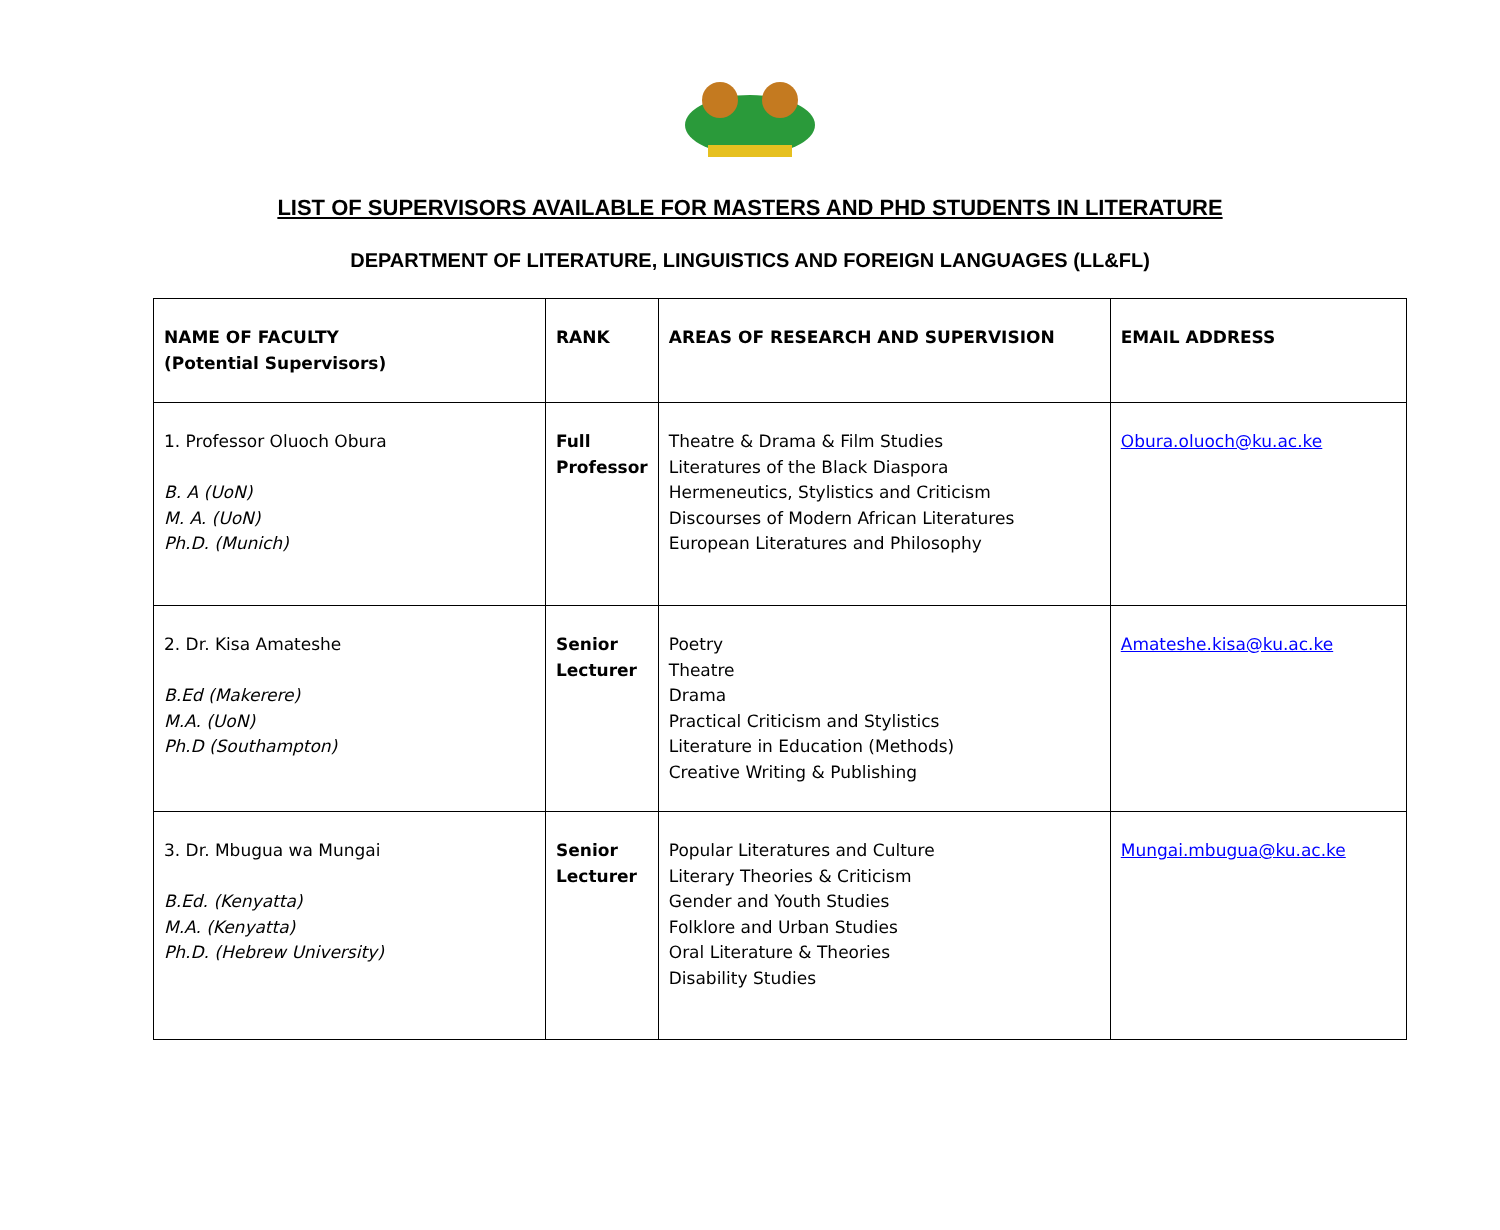LIST OF SUPERVISORS AVAILABLE FOR MASTERS AND PHD STUDENTS IN LITERATURE
DEPARTMENT OF LITERATURE, LINGUISTICS AND FOREIGN LANGUAGES (LL&FL)
| NAME OF FACULTY (Potential Supervisors) | RANK | AREAS OF RESEARCH AND SUPERVISION | EMAIL ADDRESS |
| --- | --- | --- | --- |
| 1. Professor Oluoch Obura B. A (UoN) M. A. (UoN) Ph.D. (Munich) | Full Professor | Theatre & Drama & Film Studies Literatures of the Black Diaspora Hermeneutics, Stylistics and Criticism Discourses of Modern African Literatures European Literatures and Philosophy | Obura.oluoch@ku.ac.ke |
| 2. Dr. Kisa Amateshe B.Ed (Makerere) M.A. (UoN) Ph.D (Southampton) | Senior Lecturer | Poetry Theatre Drama Practical Criticism and Stylistics Literature in Education (Methods) Creative Writing & Publishing | Amateshe.kisa@ku.ac.ke |
| 3. Dr. Mbugua wa Mungai B.Ed. (Kenyatta) M.A. (Kenyatta) Ph.D. (Hebrew University) | Senior Lecturer | Popular Literatures and Culture Literary Theories & Criticism Gender and Youth Studies Folklore and Urban Studies Oral Literature & Theories Disability Studies | Mungai.mbugua@ku.ac.ke |